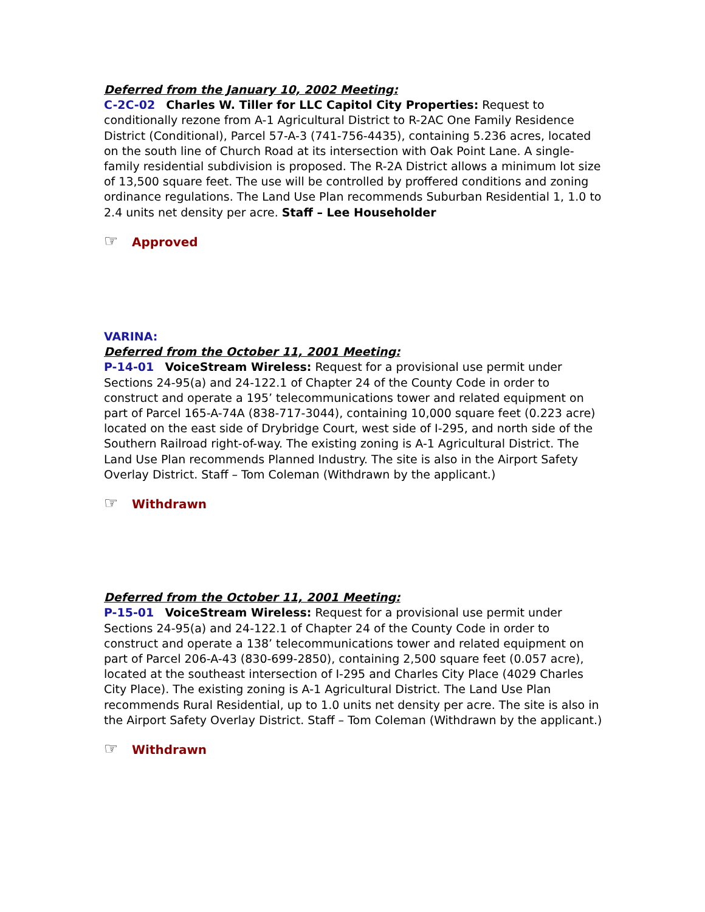Deferred from the January 10, 2002 Meeting:
C-2C-02 Charles W. Tiller for LLC Capitol City Properties: Request to conditionally rezone from A-1 Agricultural District to R-2AC One Family Residence District (Conditional), Parcel 57-A-3 (741-756-4435), containing 5.236 acres, located on the south line of Church Road at its intersection with Oak Point Lane. A single-family residential subdivision is proposed. The R-2A District allows a minimum lot size of 13,500 square feet. The use will be controlled by proffered conditions and zoning ordinance regulations. The Land Use Plan recommends Suburban Residential 1, 1.0 to 2.4 units net density per acre. Staff – Lee Householder
☞ Approved
VARINA:
Deferred from the October 11, 2001 Meeting:
P-14-01 VoiceStream Wireless: Request for a provisional use permit under Sections 24-95(a) and 24-122.1 of Chapter 24 of the County Code in order to construct and operate a 195’ telecommunications tower and related equipment on part of Parcel 165-A-74A (838-717-3044), containing 10,000 square feet (0.223 acre) located on the east side of Drybridge Court, west side of I-295, and north side of the Southern Railroad right-of-way. The existing zoning is A-1 Agricultural District. The Land Use Plan recommends Planned Industry. The site is also in the Airport Safety Overlay District. Staff – Tom Coleman (Withdrawn by the applicant.)
☞ Withdrawn
Deferred from the October 11, 2001 Meeting:
P-15-01 VoiceStream Wireless: Request for a provisional use permit under Sections 24-95(a) and 24-122.1 of Chapter 24 of the County Code in order to construct and operate a 138’ telecommunications tower and related equipment on part of Parcel 206-A-43 (830-699-2850), containing 2,500 square feet (0.057 acre), located at the southeast intersection of I-295 and Charles City Place (4029 Charles City Place). The existing zoning is A-1 Agricultural District. The Land Use Plan recommends Rural Residential, up to 1.0 units net density per acre. The site is also in the Airport Safety Overlay District. Staff – Tom Coleman (Withdrawn by the applicant.)
☞ Withdrawn